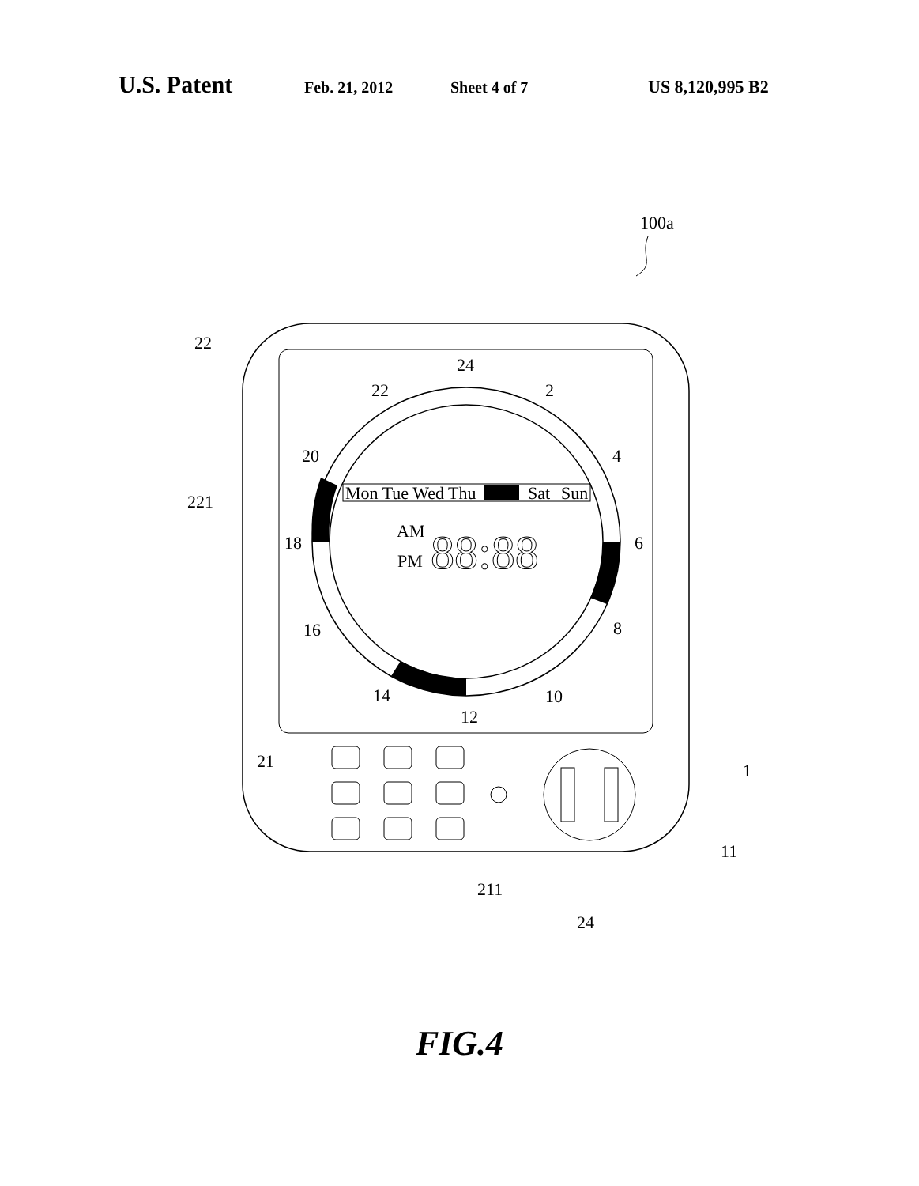U.S. Patent Feb. 21, 2012 Sheet 4 of 7 US 8,120,995 B2
100a
Mon Tue Wed Thu
Sat
Sun
AM
PM
88:88
24
22
2
20
4
221
18
6
16
8
14
10
12
22
21
1
11
211
24
FIG.4